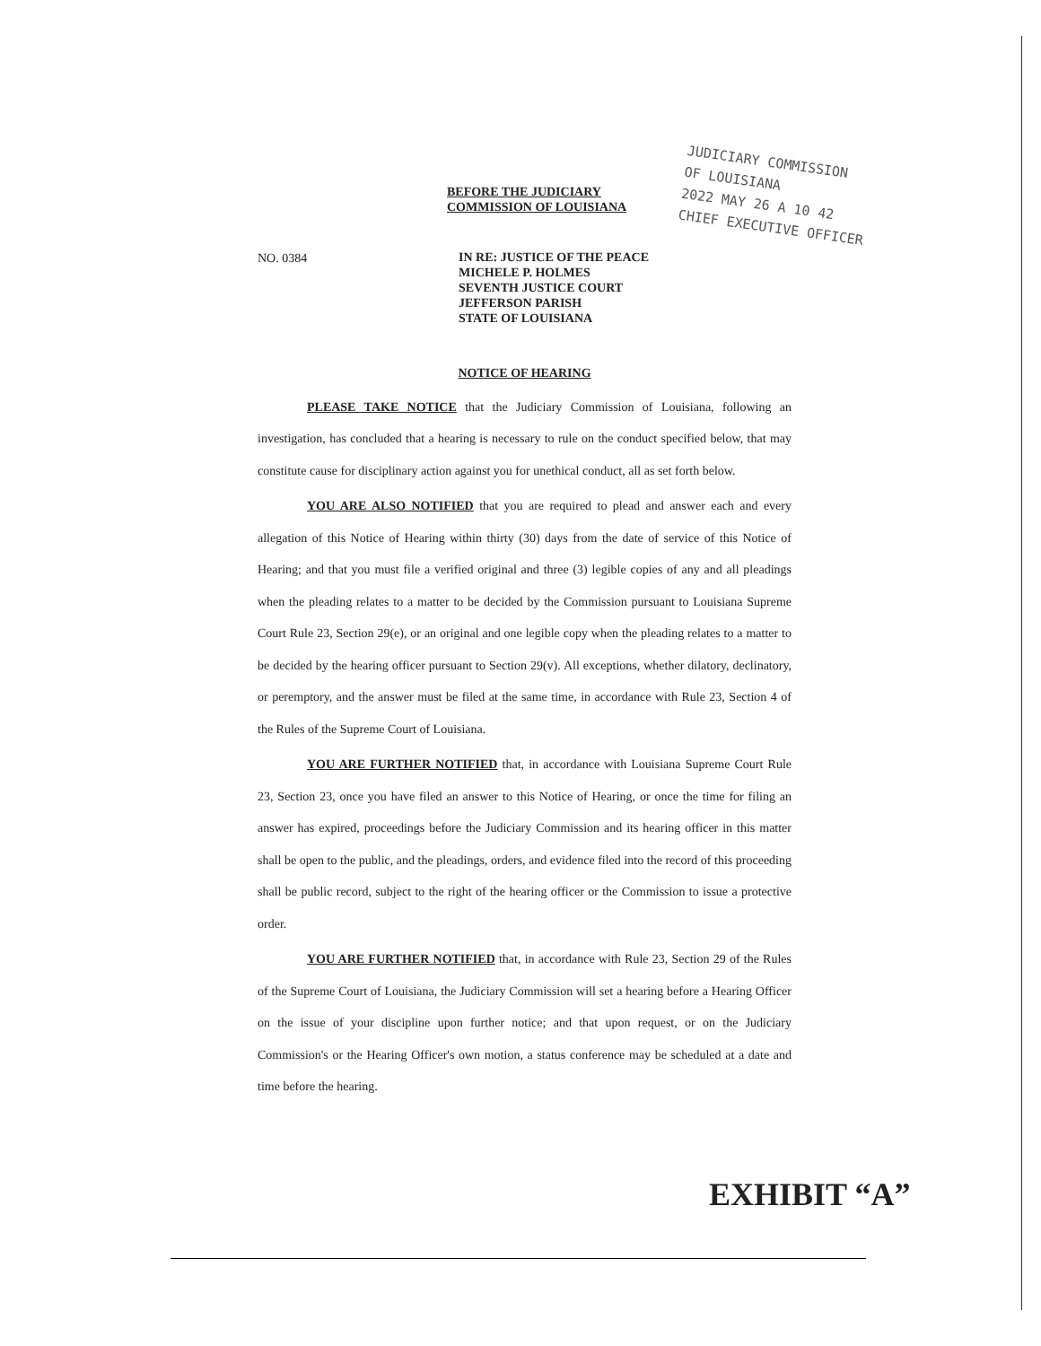BEFORE THE JUDICIARY
COMMISSION OF LOUISIANA
JUDICIARY COMMISSION
OF LOUISIANA
2022 MAY 26 A 10 42
CHIEF EXECUTIVE OFFICER
NO. 0384
IN RE: JUSTICE OF THE PEACE
MICHELE P. HOLMES
SEVENTH JUSTICE COURT
JEFFERSON PARISH
STATE OF LOUISIANA
NOTICE OF HEARING
PLEASE TAKE NOTICE that the Judiciary Commission of Louisiana, following an investigation, has concluded that a hearing is necessary to rule on the conduct specified below, that may constitute cause for disciplinary action against you for unethical conduct, all as set forth below.
YOU ARE ALSO NOTIFIED that you are required to plead and answer each and every allegation of this Notice of Hearing within thirty (30) days from the date of service of this Notice of Hearing; and that you must file a verified original and three (3) legible copies of any and all pleadings when the pleading relates to a matter to be decided by the Commission pursuant to Louisiana Supreme Court Rule 23, Section 29(e), or an original and one legible copy when the pleading relates to a matter to be decided by the hearing officer pursuant to Section 29(v). All exceptions, whether dilatory, declinatory, or peremptory, and the answer must be filed at the same time, in accordance with Rule 23, Section 4 of the Rules of the Supreme Court of Louisiana.
YOU ARE FURTHER NOTIFIED that, in accordance with Louisiana Supreme Court Rule 23, Section 23, once you have filed an answer to this Notice of Hearing, or once the time for filing an answer has expired, proceedings before the Judiciary Commission and its hearing officer in this matter shall be open to the public, and the pleadings, orders, and evidence filed into the record of this proceeding shall be public record, subject to the right of the hearing officer or the Commission to issue a protective order.
YOU ARE FURTHER NOTIFIED that, in accordance with Rule 23, Section 29 of the Rules of the Supreme Court of Louisiana, the Judiciary Commission will set a hearing before a Hearing Officer on the issue of your discipline upon further notice; and that upon request, or on the Judiciary Commission's or the Hearing Officer's own motion, a status conference may be scheduled at a date and time before the hearing.
EXHIBIT “A”